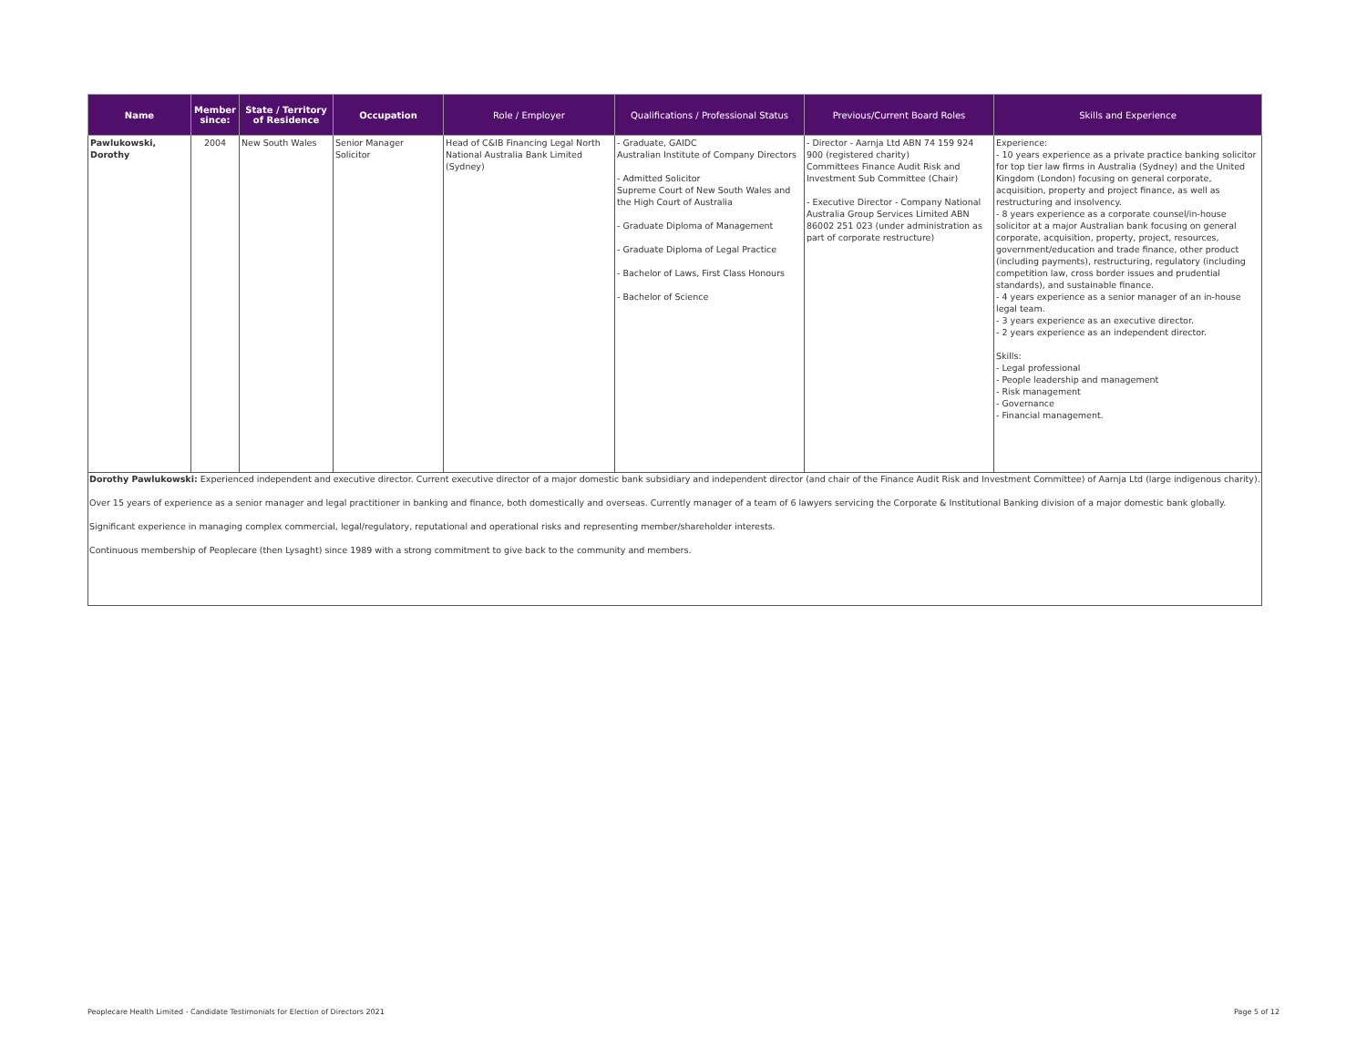| Name | Member since: | State / Territory of Residence | Occupation | Role / Employer | Qualifications / Professional Status | Previous/Current Board Roles | Skills and Experience |
| --- | --- | --- | --- | --- | --- | --- | --- |
| Pawlukowski, Dorothy | 2004 | New South Wales | Senior Manager Solicitor | Head of C&IB Financing Legal North National Australia Bank Limited (Sydney) | - Graduate, GAIDC Australian Institute of Company Directors - Admitted Solicitor Supreme Court of New South Wales and the High Court of Australia - Graduate Diploma of Management - Graduate Diploma of Legal Practice - Bachelor of Laws, First Class Honours - Bachelor of Science | - Director - Aarnja Ltd ABN 74 159 924 900 (registered charity) Committees Finance Audit Risk and Investment Sub Committee (Chair) - Executive Director - Company National Australia Group Services Limited ABN 86002 251 023 (under administration as part of corporate restructure) | Experience: - 10 years experience as a private practice banking solicitor for top tier law firms in Australia (Sydney) and the United Kingdom (London) focusing on general corporate, acquisition, property and project finance, as well as restructuring and insolvency. - 8 years experience as a corporate counsel/in-house solicitor at a major Australian bank focusing on general corporate, acquisition, property, project, resources, government/education and trade finance, other product (including payments), restructuring, regulatory (including competition law, cross border issues and prudential standards), and sustainable finance. - 4 years experience as a senior manager of an in-house legal team. - 3 years experience as an executive director. - 2 years experience as an independent director. Skills: - Legal professional - People leadership and management - Risk management - Governance - Financial management. |
| Dorothy Pawlukowski: Experienced independent and executive director. Current executive director of a major domestic bank subsidiary and independent director (and chair of the Finance Audit Risk and Investment Committee) of Aarnja Ltd (large indigenous charity). Over 15 years of experience as a senior manager and legal practitioner in banking and finance, both domestically and overseas. Currently manager of a team of 6 lawyers servicing the Corporate & Institutional Banking division of a major domestic bank globally. Significant experience in managing complex commercial, legal/regulatory, reputational and operational risks and representing member/shareholder interests. Continuous membership of Peoplecare (then Lysaght) since 1989 with a strong commitment to give back to the community and members. | | | | | | | |
Peoplecare Health Limited - Candidate Testimonials for Election of Directors 2021 Page 5 of 12